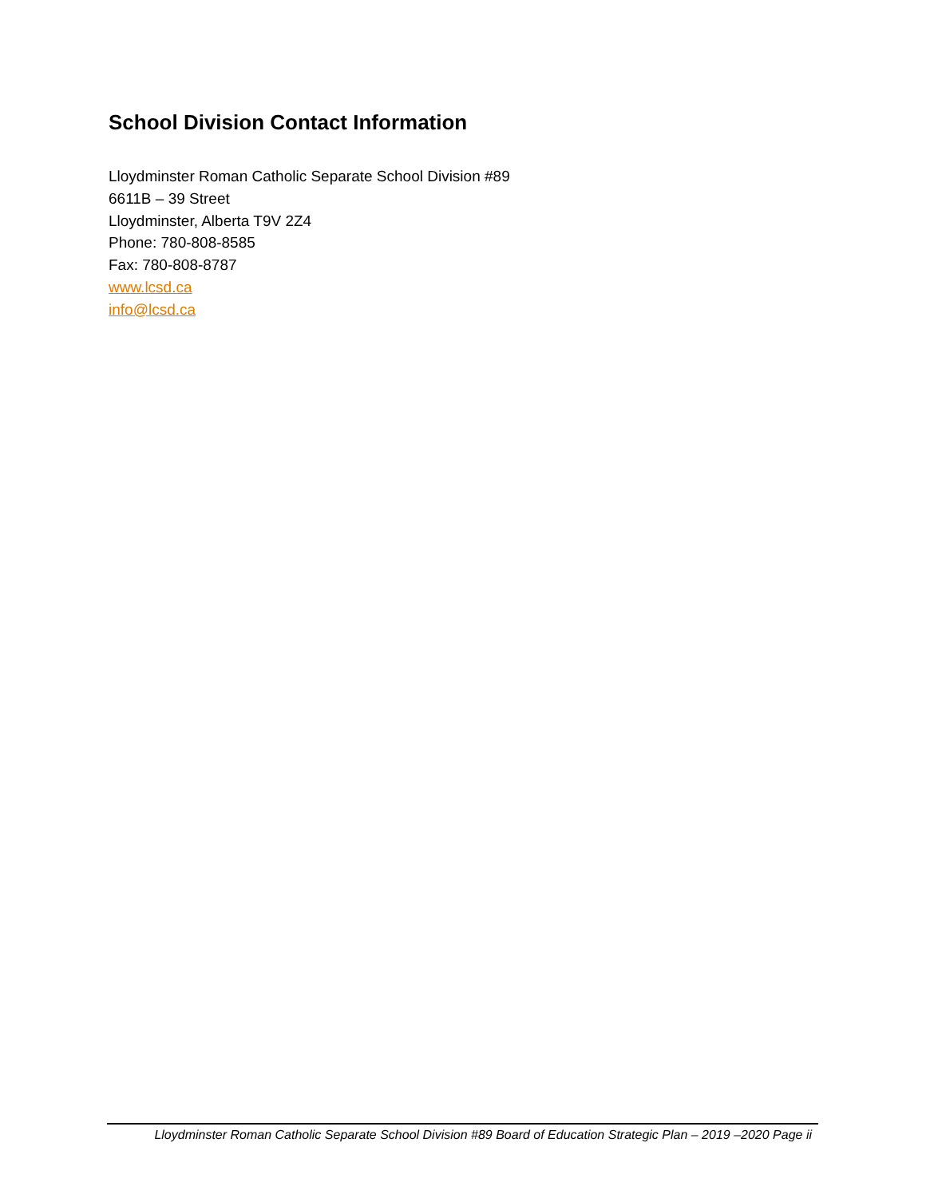School Division Contact Information
Lloydminster Roman Catholic Separate School Division #89
6611B – 39 Street
Lloydminster, Alberta T9V 2Z4
Phone: 780-808-8585
Fax: 780-808-8787
www.lcsd.ca
info@lcsd.ca
Lloydminster Roman Catholic Separate School Division #89 Board of Education Strategic Plan – 2019 –2020 Page ii